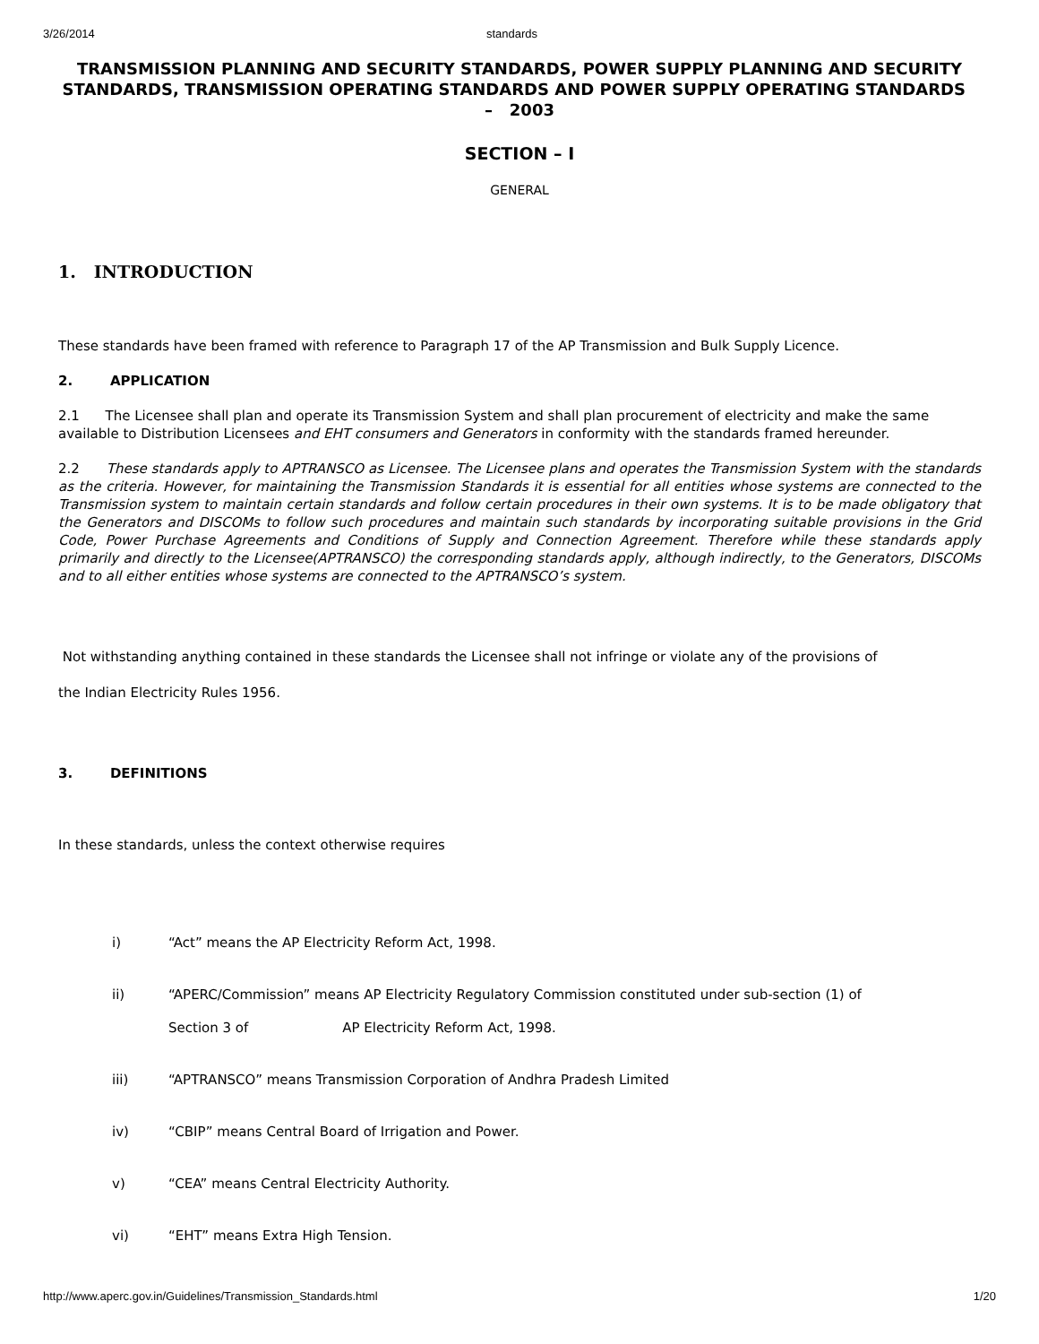3/26/2014 standards
TRANSMISSION PLANNING AND SECURITY STANDARDS, POWER SUPPLY PLANNING AND SECURITY STANDARDS, TRANSMISSION OPERATING STANDARDS AND POWER SUPPLY OPERATING STANDARDS – 2003
SECTION – I
GENERAL
1. INTRODUCTION
These standards have been framed with reference to Paragraph 17 of the AP Transmission and Bulk Supply Licence.
2. APPLICATION
2.1 The Licensee shall plan and operate its Transmission System and shall plan procurement of electricity and make the same available to Distribution Licensees and EHT consumers and Generators in conformity with the standards framed hereunder.
2.2 These standards apply to APTRANSCO as Licensee. The Licensee plans and operates the Transmission System with the standards as the criteria. However, for maintaining the Transmission Standards it is essential for all entities whose systems are connected to the Transmission system to maintain certain standards and follow certain procedures in their own systems. It is to be made obligatory that the Generators and DISCOMs to follow such procedures and maintain such standards by incorporating suitable provisions in the Grid Code, Power Purchase Agreements and Conditions of Supply and Connection Agreement. Therefore while these standards apply primarily and directly to the Licensee(APTRANSCO) the corresponding standards apply, although indirectly, to the Generators, DISCOMs and to all either entities whose systems are connected to the APTRANSCO’s system.
Not withstanding anything contained in these standards the Licensee shall not infringe or violate any of the provisions of
the Indian Electricity Rules 1956.
3. DEFINITIONS
In these standards, unless the context otherwise requires
i) “Act” means the AP Electricity Reform Act, 1998.
ii) “APERC/Commission” means AP Electricity Regulatory Commission constituted under sub-section (1) of
Section 3 of AP Electricity Reform Act, 1998.
iii) “APTRANSCO” means Transmission Corporation of Andhra Pradesh Limited
iv) “CBIP” means Central Board of Irrigation and Power.
v) “CEA” means Central Electricity Authority.
vi) “EHT” means Extra High Tension.
http://www.aperc.gov.in/Guidelines/Transmission_Standards.html 1/20